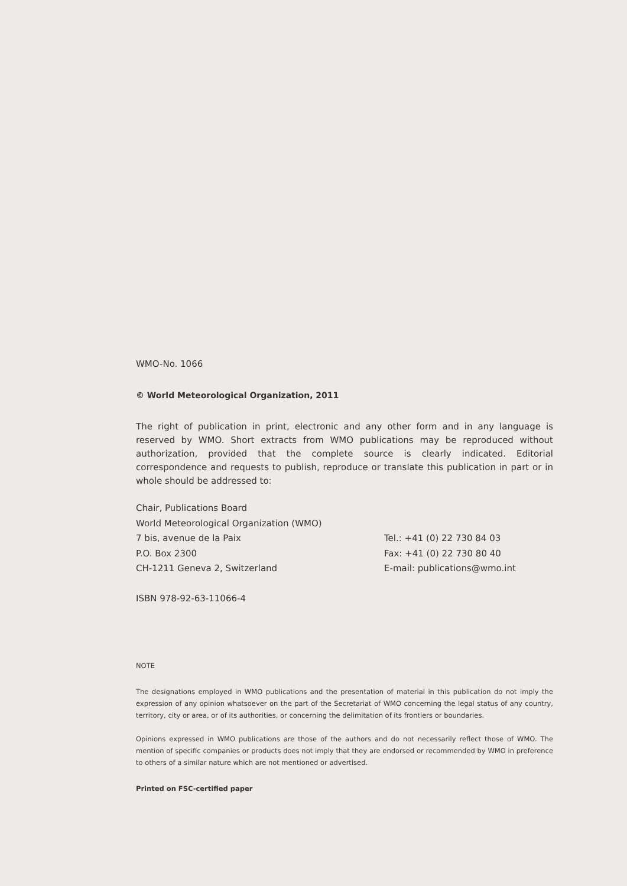WMO-No. 1066
© World Meteorological Organization, 2011
The right of publication in print, electronic and any other form and in any language is reserved by WMO. Short extracts from WMO publications may be reproduced without authorization, provided that the complete source is clearly indicated. Editorial correspondence and requests to publish, reproduce or translate this publication in part or in whole should be addressed to:
Chair, Publications Board
World Meteorological Organization (WMO)
7 bis, avenue de la Paix
P.O. Box 2300
CH-1211 Geneva 2, Switzerland
Tel.: +41 (0) 22 730 84 03
Fax: +41 (0) 22 730 80 40
E-mail: publications@wmo.int
ISBN 978-92-63-11066-4
NOTE
The designations employed in WMO publications and the presentation of material in this publication do not imply the expression of any opinion whatsoever on the part of the Secretariat of WMO concerning the legal status of any country, territory, city or area, or of its authorities, or concerning the delimitation of its frontiers or boundaries.
Opinions expressed in WMO publications are those of the authors and do not necessarily reflect those of WMO. The mention of specific companies or products does not imply that they are endorsed or recommended by WMO in preference to others of a similar nature which are not mentioned or advertised.
Printed on FSC-certified paper